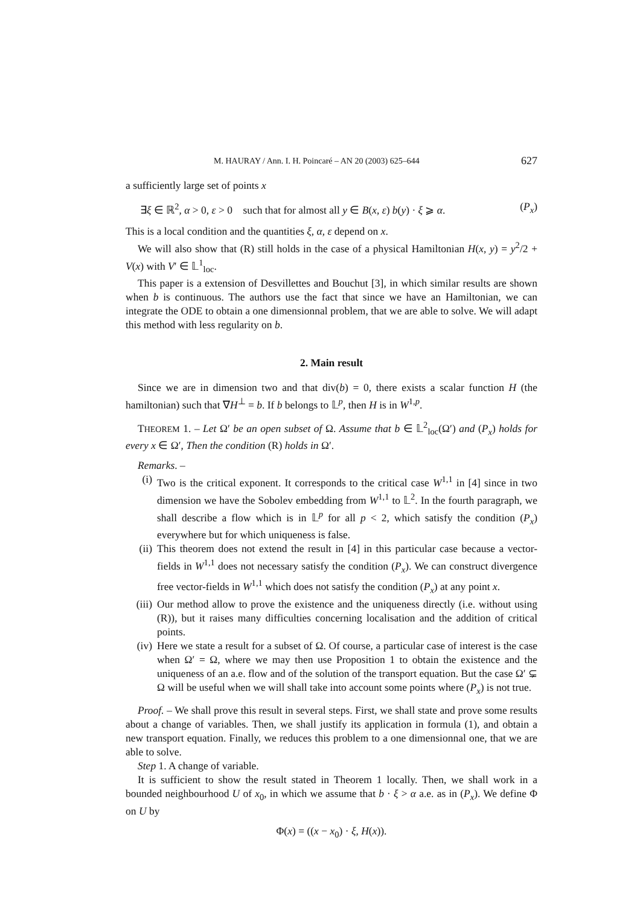M. HAURAY / Ann. I. H. Poincaré – AN 20 (2003) 625–644 627
a sufficiently large set of points x
∃ξ ∈ ℝ<sup>2</sup>, α > 0, ε > 0 such that for almost all y ∈ B(x, ε) b(y) · ξ ⩾ α. (P<sub>x</sub>)
This is a local condition and the quantities ξ, α, ε depend on x.
We will also show that (R) still holds in the case of a physical Hamiltonian H(x, y) = y<sup>2</sup>/2 + V(x) with V′ ∈ 𝕃<sup>1</sup><sub>loc</sub>.
This paper is a extension of Desvillettes and Bouchut [3], in which similar results are shown when b is continuous. The authors use the fact that since we have an Hamiltonian, we can integrate the ODE to obtain a one dimensionnal problem, that we are able to solve. We will adapt this method with less regularity on b.
2. Main result
Since we are in dimension two and that div(b) = 0, there exists a scalar function H (the hamiltonian) such that ∇H<sup>⊥</sup> = b. If b belongs to 𝕃<sup>p</sup>, then H is in W<sup>1,p</sup>.
THEOREM 1. – Let Ω′ be an open subset of Ω. Assume that b ∈ 𝕃<sup>2</sup><sub>loc</sub>(Ω′) and (P<sub>x</sub>) holds for every x ∈ Ω′, Then the condition (R) holds in Ω′.
Remarks. –
(i) Two is the critical exponent. It corresponds to the critical case W<sup>1,1</sup> in [4] since in two dimension we have the Sobolev embedding from W<sup>1,1</sup> to 𝕃<sup>2</sup>. In the fourth paragraph, we shall describe a flow which is in 𝕃<sup>p</sup> for all p < 2, which satisfy the condition (P<sub>x</sub>) everywhere but for which uniqueness is false.
(ii) This theorem does not extend the result in [4] in this particular case because a vector-fields in W<sup>1,1</sup> does not necessary satisfy the condition (P<sub>x</sub>). We can construct divergence free vector-fields in W<sup>1,1</sup> which does not satisfy the condition (P<sub>x</sub>) at any point x.
(iii) Our method allow to prove the existence and the uniqueness directly (i.e. without using (R)), but it raises many difficulties concerning localisation and the addition of critical points.
(iv) Here we state a result for a subset of Ω. Of course, a particular case of interest is the case when Ω′ = Ω, where we may then use Proposition 1 to obtain the existence and the uniqueness of an a.e. flow and of the solution of the transport equation. But the case Ω′ ⊊ Ω will be useful when we will shall take into account some points where (P<sub>x</sub>) is not true.
Proof. – We shall prove this result in several steps. First, we shall state and prove some results about a change of variables. Then, we shall justify its application in formula (1), and obtain a new transport equation. Finally, we reduces this problem to a one dimensionnal one, that we are able to solve.
Step 1. A change of variable.
It is sufficient to show the result stated in Theorem 1 locally. Then, we shall work in a bounded neighbourhood U of x<sub>0</sub>, in which we assume that b · ξ > α a.e. as in (P<sub>x</sub>). We define Φ on U by
Φ(x) = ((x − x<sub>0</sub>) · ξ, H(x)).